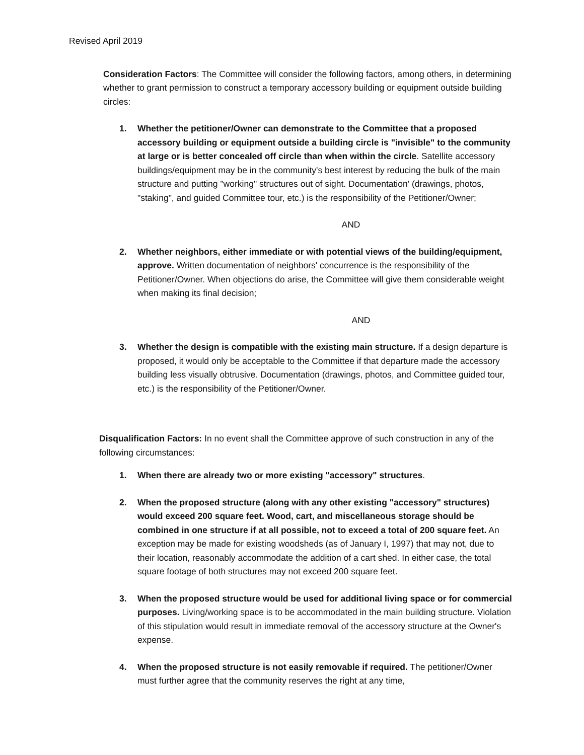Revised April 2019
Consideration Factors: The Committee will consider the following factors, among others, in determining whether to grant permission to construct a temporary accessory building or equipment outside building circles:
1. Whether the petitioner/Owner can demonstrate to the Committee that a proposed accessory building or equipment outside a building circle is "invisible" to the community at large or is better concealed off circle than when within the circle. Satellite accessory buildings/equipment may be in the community's best interest by reducing the bulk of the main structure and putting "working" structures out of sight. Documentation' (drawings, photos, "staking", and guided Committee tour, etc.) is the responsibility of the Petitioner/Owner;
AND
2. Whether neighbors, either immediate or with potential views of the building/equipment, approve. Written documentation of neighbors' concurrence is the responsibility of the Petitioner/Owner. When objections do arise, the Committee will give them considerable weight when making its final decision;
AND
3. Whether the design is compatible with the existing main structure. If a design departure is proposed, it would only be acceptable to the Committee if that departure made the accessory building less visually obtrusive. Documentation (drawings, photos, and Committee guided tour, etc.) is the responsibility of the Petitioner/Owner.
Disqualification Factors: In no event shall the Committee approve of such construction in any of the following circumstances:
1. When there are already two or more existing "accessory" structures.
2. When the proposed structure (along with any other existing "accessory" structures) would exceed 200 square feet. Wood, cart, and miscellaneous storage should be combined in one structure if at all possible, not to exceed a total of 200 square feet. An exception may be made for existing woodsheds (as of January I, 1997) that may not, due to their location, reasonably accommodate the addition of a cart shed. In either case, the total square footage of both structures may not exceed 200 square feet.
3. When the proposed structure would be used for additional living space or for commercial purposes. Living/working space is to be accommodated in the main building structure. Violation of this stipulation would result in immediate removal of the accessory structure at the Owner's expense.
4. When the proposed structure is not easily removable if required. The petitioner/Owner must further agree that the community reserves the right at any time,